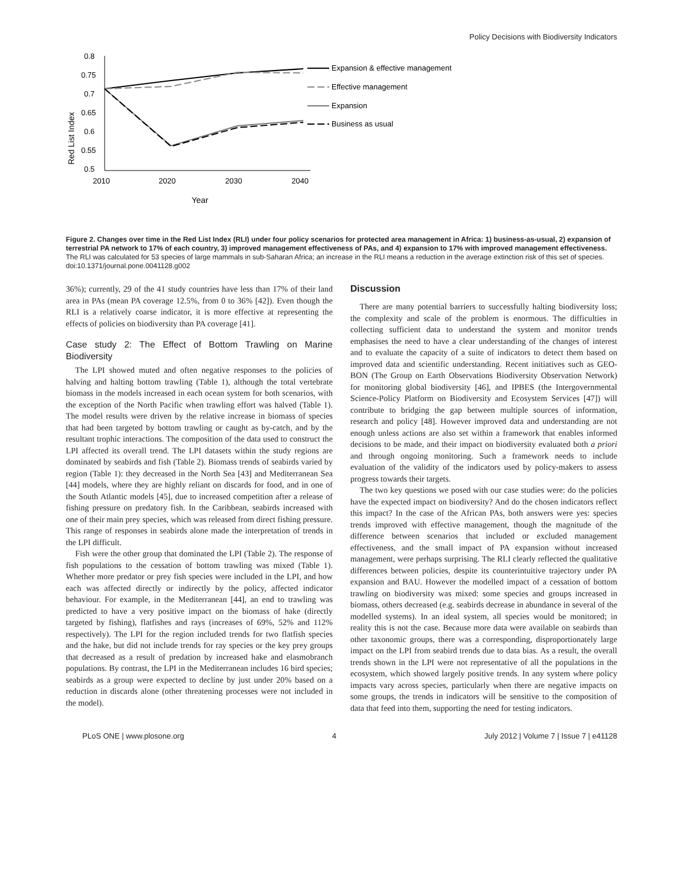Policy Decisions with Biodiversity Indicators
Red List Index
0.8
0.75
0.7
0.65
0.6
0.55
0.5
2010
2020
2030
2040
Year
Expansion & effective management
Effective management
Expansion
Business as usual
Figure 2. Changes over time in the Red List Index (RLI) under four policy scenarios for protected area management in Africa: 1) business-as-usual, 2) expansion of terrestrial PA network to 17% of each country, 3) improved management effectiveness of PAs, and 4) expansion to 17% with improved management effectiveness. The RLI was calculated for 53 species of large mammals in sub-Saharan Africa; an increase in the RLI means a reduction in the average extinction risk of this set of species.
doi:10.1371/journal.pone.0041128.g002
36%); currently, 29 of the 41 study countries have less than 17% of their land area in PAs (mean PA coverage 12.5%, from 0 to 36% [42]). Even though the RLI is a relatively coarse indicator, it is more effective at representing the effects of policies on biodiversity than PA coverage [41].
Case study 2: The Effect of Bottom Trawling on Marine Biodiversity
The LPI showed muted and often negative responses to the policies of halving and halting bottom trawling (Table 1), although the total vertebrate biomass in the models increased in each ocean system for both scenarios, with the exception of the North Pacific when trawling effort was halved (Table 1). The model results were driven by the relative increase in biomass of species that had been targeted by bottom trawling or caught as by-catch, and by the resultant trophic interactions. The composition of the data used to construct the LPI affected its overall trend. The LPI datasets within the study regions are dominated by seabirds and fish (Table 2). Biomass trends of seabirds varied by region (Table 1): they decreased in the North Sea [43] and Mediterranean Sea [44] models, where they are highly reliant on discards for food, and in one of the South Atlantic models [45], due to increased competition after a release of fishing pressure on predatory fish. In the Caribbean, seabirds increased with one of their main prey species, which was released from direct fishing pressure. This range of responses in seabirds alone made the interpretation of trends in the LPI difficult.
Fish were the other group that dominated the LPI (Table 2). The response of fish populations to the cessation of bottom trawling was mixed (Table 1). Whether more predator or prey fish species were included in the LPI, and how each was affected directly or indirectly by the policy, affected indicator behaviour. For example, in the Mediterranean [44], an end to trawling was predicted to have a very positive impact on the biomass of hake (directly targeted by fishing), flatfishes and rays (increases of 69%, 52% and 112% respectively). The LPI for the region included trends for two flatfish species and the hake, but did not include trends for ray species or the key prey groups that decreased as a result of predation by increased hake and elasmobranch populations. By contrast, the LPI in the Mediterranean includes 16 bird species; seabirds as a group were expected to decline by just under 20% based on a reduction in discards alone (other threatening processes were not included in the model).
Discussion
There are many potential barriers to successfully halting biodiversity loss; the complexity and scale of the problem is enormous. The difficulties in collecting sufficient data to understand the system and monitor trends emphasises the need to have a clear understanding of the changes of interest and to evaluate the capacity of a suite of indicators to detect them based on improved data and scientific understanding. Recent initiatives such as GEO-BON (The Group on Earth Observations Biodiversity Observation Network) for monitoring global biodiversity [46], and IPBES (the Intergovernmental Science-Policy Platform on Biodiversity and Ecosystem Services [47]) will contribute to bridging the gap between multiple sources of information, research and policy [48]. However improved data and understanding are not enough unless actions are also set within a framework that enables informed decisions to be made, and their impact on biodiversity evaluated both a priori and through ongoing monitoring. Such a framework needs to include evaluation of the validity of the indicators used by policy-makers to assess progress towards their targets.
The two key questions we posed with our case studies were: do the policies have the expected impact on biodiversity? And do the chosen indicators reflect this impact? In the case of the African PAs, both answers were yes: species trends improved with effective management, though the magnitude of the difference between scenarios that included or excluded management effectiveness, and the small impact of PA expansion without increased management, were perhaps surprising. The RLI clearly reflected the qualitative differences between policies, despite its counterintuitive trajectory under PA expansion and BAU. However the modelled impact of a cessation of bottom trawling on biodiversity was mixed: some species and groups increased in biomass, others decreased (e.g. seabirds decrease in abundance in several of the modelled systems). In an ideal system, all species would be monitored; in reality this is not the case. Because more data were available on seabirds than other taxonomic groups, there was a corresponding, disproportionately large impact on the LPI from seabird trends due to data bias. As a result, the overall trends shown in the LPI were not representative of all the populations in the ecosystem, which showed largely positive trends. In any system where policy impacts vary across species, particularly when there are negative impacts on some groups, the trends in indicators will be sensitive to the composition of data that feed into them, supporting the need for testing indicators.
PLoS ONE | www.plosone.org 4 July 2012 | Volume 7 | Issue 7 | e41128